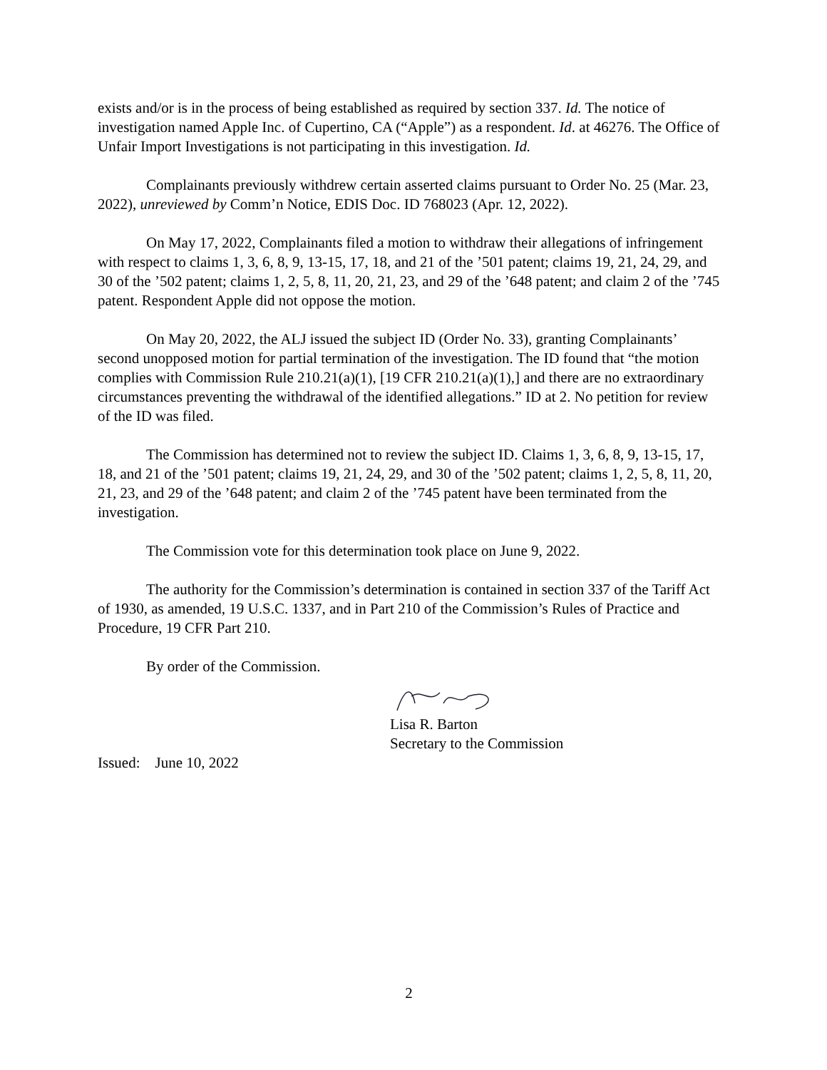exists and/or is in the process of being established as required by section 337. Id. The notice of investigation named Apple Inc. of Cupertino, CA (“Apple”) as a respondent. Id. at 46276. The Office of Unfair Import Investigations is not participating in this investigation. Id.
Complainants previously withdrew certain asserted claims pursuant to Order No. 25 (Mar. 23, 2022), unreviewed by Comm’n Notice, EDIS Doc. ID 768023 (Apr. 12, 2022).
On May 17, 2022, Complainants filed a motion to withdraw their allegations of infringement with respect to claims 1, 3, 6, 8, 9, 13-15, 17, 18, and 21 of the ’501 patent; claims 19, 21, 24, 29, and 30 of the ’502 patent; claims 1, 2, 5, 8, 11, 20, 21, 23, and 29 of the ’648 patent; and claim 2 of the ’745 patent. Respondent Apple did not oppose the motion.
On May 20, 2022, the ALJ issued the subject ID (Order No. 33), granting Complainants’ second unopposed motion for partial termination of the investigation. The ID found that “the motion complies with Commission Rule 210.21(a)(1), [19 CFR 210.21(a)(1),] and there are no extraordinary circumstances preventing the withdrawal of the identified allegations.” ID at 2. No petition for review of the ID was filed.
The Commission has determined not to review the subject ID. Claims 1, 3, 6, 8, 9, 13-15, 17, 18, and 21 of the ’501 patent; claims 19, 21, 24, 29, and 30 of the ’502 patent; claims 1, 2, 5, 8, 11, 20, 21, 23, and 29 of the ’648 patent; and claim 2 of the ’745 patent have been terminated from the investigation.
The Commission vote for this determination took place on June 9, 2022.
The authority for the Commission’s determination is contained in section 337 of the Tariff Act of 1930, as amended, 19 U.S.C. 1337, and in Part 210 of the Commission’s Rules of Practice and Procedure, 19 CFR Part 210.
By order of the Commission.
Lisa R. Barton
Secretary to the Commission
Issued: June 10, 2022
2